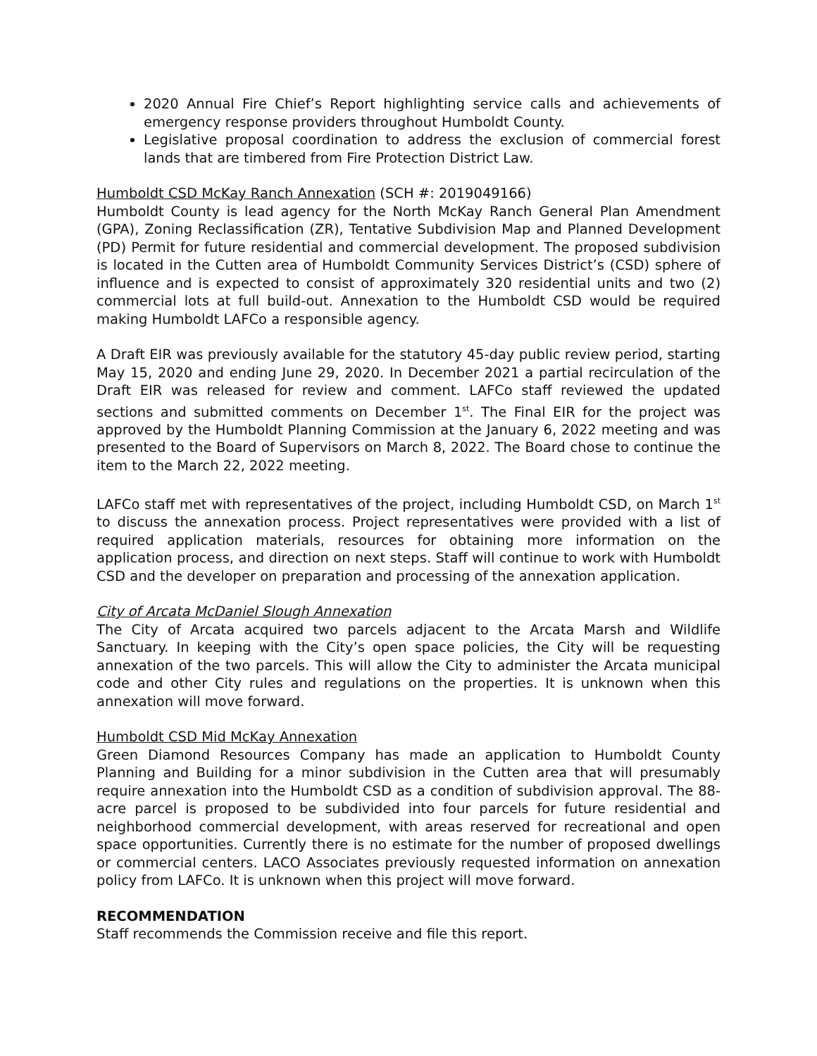2020 Annual Fire Chief’s Report highlighting service calls and achievements of emergency response providers throughout Humboldt County.
Legislative proposal coordination to address the exclusion of commercial forest lands that are timbered from Fire Protection District Law.
Humboldt CSD McKay Ranch Annexation (SCH #: 2019049166)
Humboldt County is lead agency for the North McKay Ranch General Plan Amendment (GPA), Zoning Reclassification (ZR), Tentative Subdivision Map and Planned Development (PD) Permit for future residential and commercial development. The proposed subdivision is located in the Cutten area of Humboldt Community Services District’s (CSD) sphere of influence and is expected to consist of approximately 320 residential units and two (2) commercial lots at full build-out. Annexation to the Humboldt CSD would be required making Humboldt LAFCo a responsible agency.
A Draft EIR was previously available for the statutory 45-day public review period, starting May 15, 2020 and ending June 29, 2020. In December 2021 a partial recirculation of the Draft EIR was released for review and comment. LAFCo staff reviewed the updated sections and submitted comments on December 1<sup>st</sup>. The Final EIR for the project was approved by the Humboldt Planning Commission at the January 6, 2022 meeting and was presented to the Board of Supervisors on March 8, 2022. The Board chose to continue the item to the March 22, 2022 meeting.
LAFCo staff met with representatives of the project, including Humboldt CSD, on March 1<sup>st</sup> to discuss the annexation process. Project representatives were provided with a list of required application materials, resources for obtaining more information on the application process, and direction on next steps. Staff will continue to work with Humboldt CSD and the developer on preparation and processing of the annexation application.
City of Arcata McDaniel Slough Annexation
The City of Arcata acquired two parcels adjacent to the Arcata Marsh and Wildlife Sanctuary. In keeping with the City’s open space policies, the City will be requesting annexation of the two parcels. This will allow the City to administer the Arcata municipal code and other City rules and regulations on the properties. It is unknown when this annexation will move forward.
Humboldt CSD Mid McKay Annexation
Green Diamond Resources Company has made an application to Humboldt County Planning and Building for a minor subdivision in the Cutten area that will presumably require annexation into the Humboldt CSD as a condition of subdivision approval. The 88-acre parcel is proposed to be subdivided into four parcels for future residential and neighborhood commercial development, with areas reserved for recreational and open space opportunities. Currently there is no estimate for the number of proposed dwellings or commercial centers. LACO Associates previously requested information on annexation policy from LAFCo. It is unknown when this project will move forward.
RECOMMENDATION
Staff recommends the Commission receive and file this report.